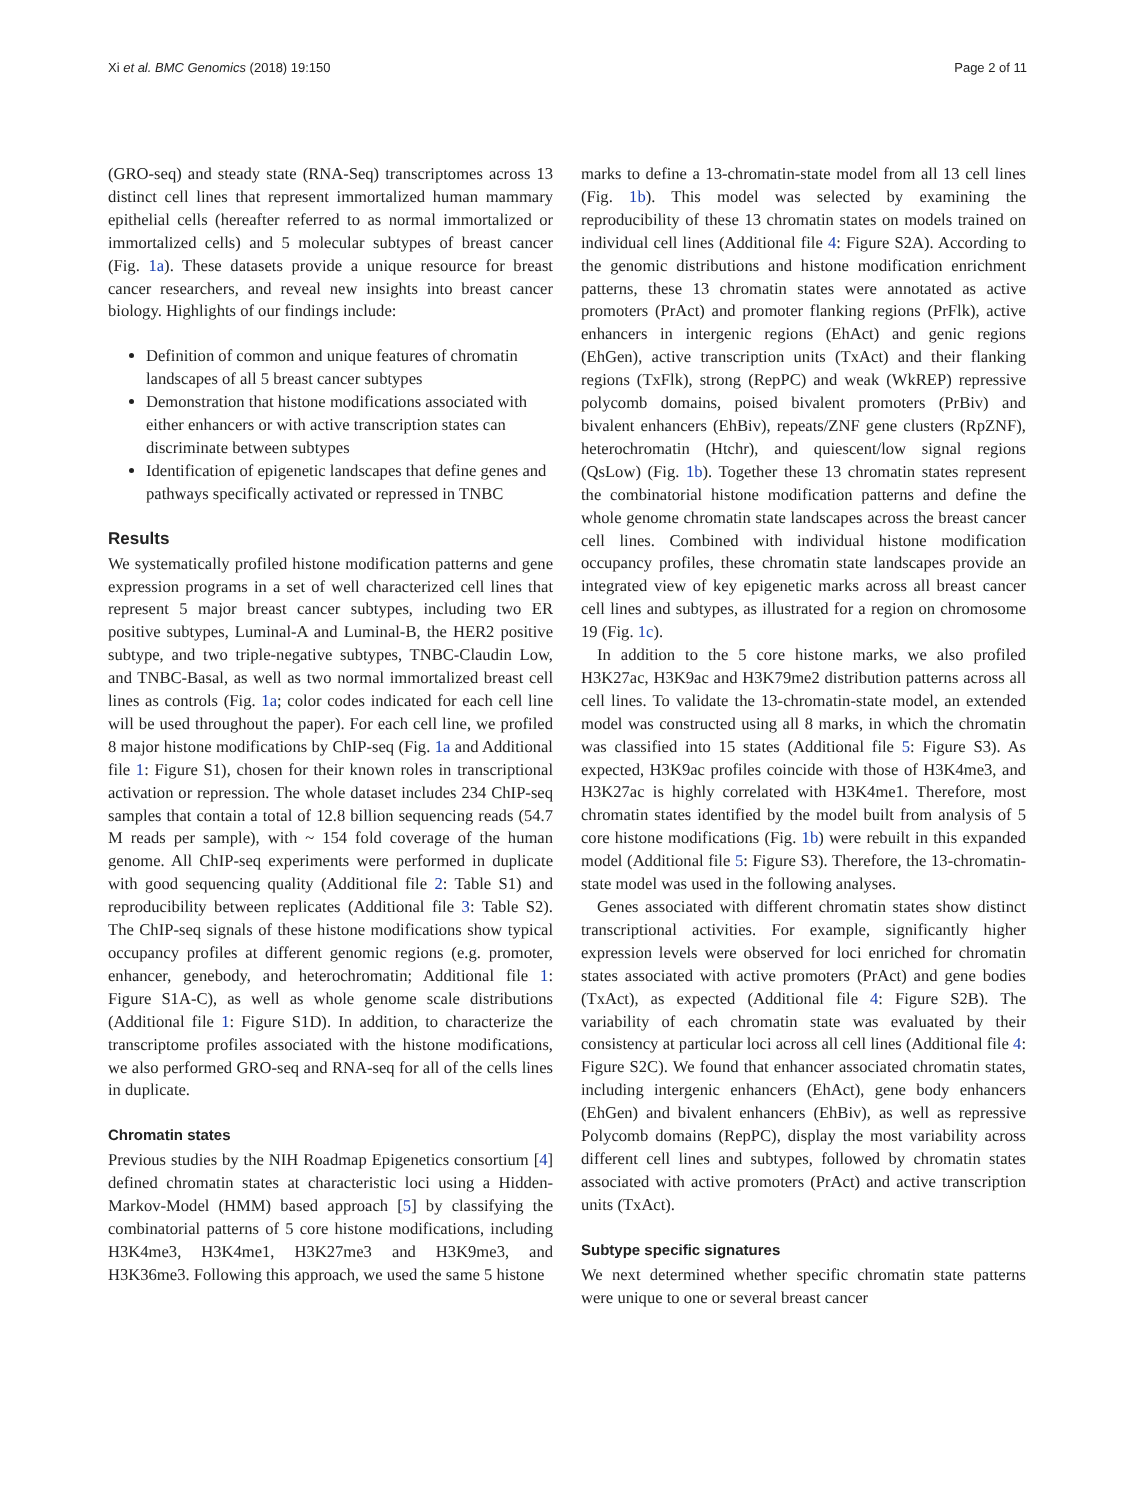Xi et al. BMC Genomics (2018) 19:150 Page 2 of 11
(GRO-seq) and steady state (RNA-Seq) transcriptomes across 13 distinct cell lines that represent immortalized human mammary epithelial cells (hereafter referred to as normal immortalized or immortalized cells) and 5 molecular subtypes of breast cancer (Fig. 1a). These datasets provide a unique resource for breast cancer researchers, and reveal new insights into breast cancer biology. Highlights of our findings include:
Definition of common and unique features of chromatin landscapes of all 5 breast cancer subtypes
Demonstration that histone modifications associated with either enhancers or with active transcription states can discriminate between subtypes
Identification of epigenetic landscapes that define genes and pathways specifically activated or repressed in TNBC
Results
We systematically profiled histone modification patterns and gene expression programs in a set of well characterized cell lines that represent 5 major breast cancer subtypes, including two ER positive subtypes, Luminal-A and Luminal-B, the HER2 positive subtype, and two triple-negative subtypes, TNBC-Claudin Low, and TNBC-Basal, as well as two normal immortalized breast cell lines as controls (Fig. 1a; color codes indicated for each cell line will be used throughout the paper). For each cell line, we profiled 8 major histone modifications by ChIP-seq (Fig. 1a and Additional file 1: Figure S1), chosen for their known roles in transcriptional activation or repression. The whole dataset includes 234 ChIP-seq samples that contain a total of 12.8 billion sequencing reads (54.7 M reads per sample), with ~ 154 fold coverage of the human genome. All ChIP-seq experiments were performed in duplicate with good sequencing quality (Additional file 2: Table S1) and reproducibility between replicates (Additional file 3: Table S2). The ChIP-seq signals of these histone modifications show typical occupancy profiles at different genomic regions (e.g. promoter, enhancer, genebody, and heterochromatin; Additional file 1: Figure S1A-C), as well as whole genome scale distributions (Additional file 1: Figure S1D). In addition, to characterize the transcriptome profiles associated with the histone modifications, we also performed GRO-seq and RNA-seq for all of the cells lines in duplicate.
Chromatin states
Previous studies by the NIH Roadmap Epigenetics consortium [4] defined chromatin states at characteristic loci using a Hidden-Markov-Model (HMM) based approach [5] by classifying the combinatorial patterns of 5 core histone modifications, including H3K4me3, H3K4me1, H3K27me3 and H3K9me3, and H3K36me3. Following this approach, we used the same 5 histone
marks to define a 13-chromatin-state model from all 13 cell lines (Fig. 1b). This model was selected by examining the reproducibility of these 13 chromatin states on models trained on individual cell lines (Additional file 4: Figure S2A). According to the genomic distributions and histone modification enrichment patterns, these 13 chromatin states were annotated as active promoters (PrAct) and promoter flanking regions (PrFlk), active enhancers in intergenic regions (EhAct) and genic regions (EhGen), active transcription units (TxAct) and their flanking regions (TxFlk), strong (RepPC) and weak (WkREP) repressive polycomb domains, poised bivalent promoters (PrBiv) and bivalent enhancers (EhBiv), repeats/ZNF gene clusters (RpZNF), heterochromatin (Htchr), and quiescent/low signal regions (QsLow) (Fig. 1b). Together these 13 chromatin states represent the combinatorial histone modification patterns and define the whole genome chromatin state landscapes across the breast cancer cell lines. Combined with individual histone modification occupancy profiles, these chromatin state landscapes provide an integrated view of key epigenetic marks across all breast cancer cell lines and subtypes, as illustrated for a region on chromosome 19 (Fig. 1c).
In addition to the 5 core histone marks, we also profiled H3K27ac, H3K9ac and H3K79me2 distribution patterns across all cell lines. To validate the 13-chromatin-state model, an extended model was constructed using all 8 marks, in which the chromatin was classified into 15 states (Additional file 5: Figure S3). As expected, H3K9ac profiles coincide with those of H3K4me3, and H3K27ac is highly correlated with H3K4me1. Therefore, most chromatin states identified by the model built from analysis of 5 core histone modifications (Fig. 1b) were rebuilt in this expanded model (Additional file 5: Figure S3). Therefore, the 13-chromatin-state model was used in the following analyses.
Genes associated with different chromatin states show distinct transcriptional activities. For example, significantly higher expression levels were observed for loci enriched for chromatin states associated with active promoters (PrAct) and gene bodies (TxAct), as expected (Additional file 4: Figure S2B). The variability of each chromatin state was evaluated by their consistency at particular loci across all cell lines (Additional file 4: Figure S2C). We found that enhancer associated chromatin states, including intergenic enhancers (EhAct), gene body enhancers (EhGen) and bivalent enhancers (EhBiv), as well as repressive Polycomb domains (RepPC), display the most variability across different cell lines and subtypes, followed by chromatin states associated with active promoters (PrAct) and active transcription units (TxAct).
Subtype specific signatures
We next determined whether specific chromatin state patterns were unique to one or several breast cancer